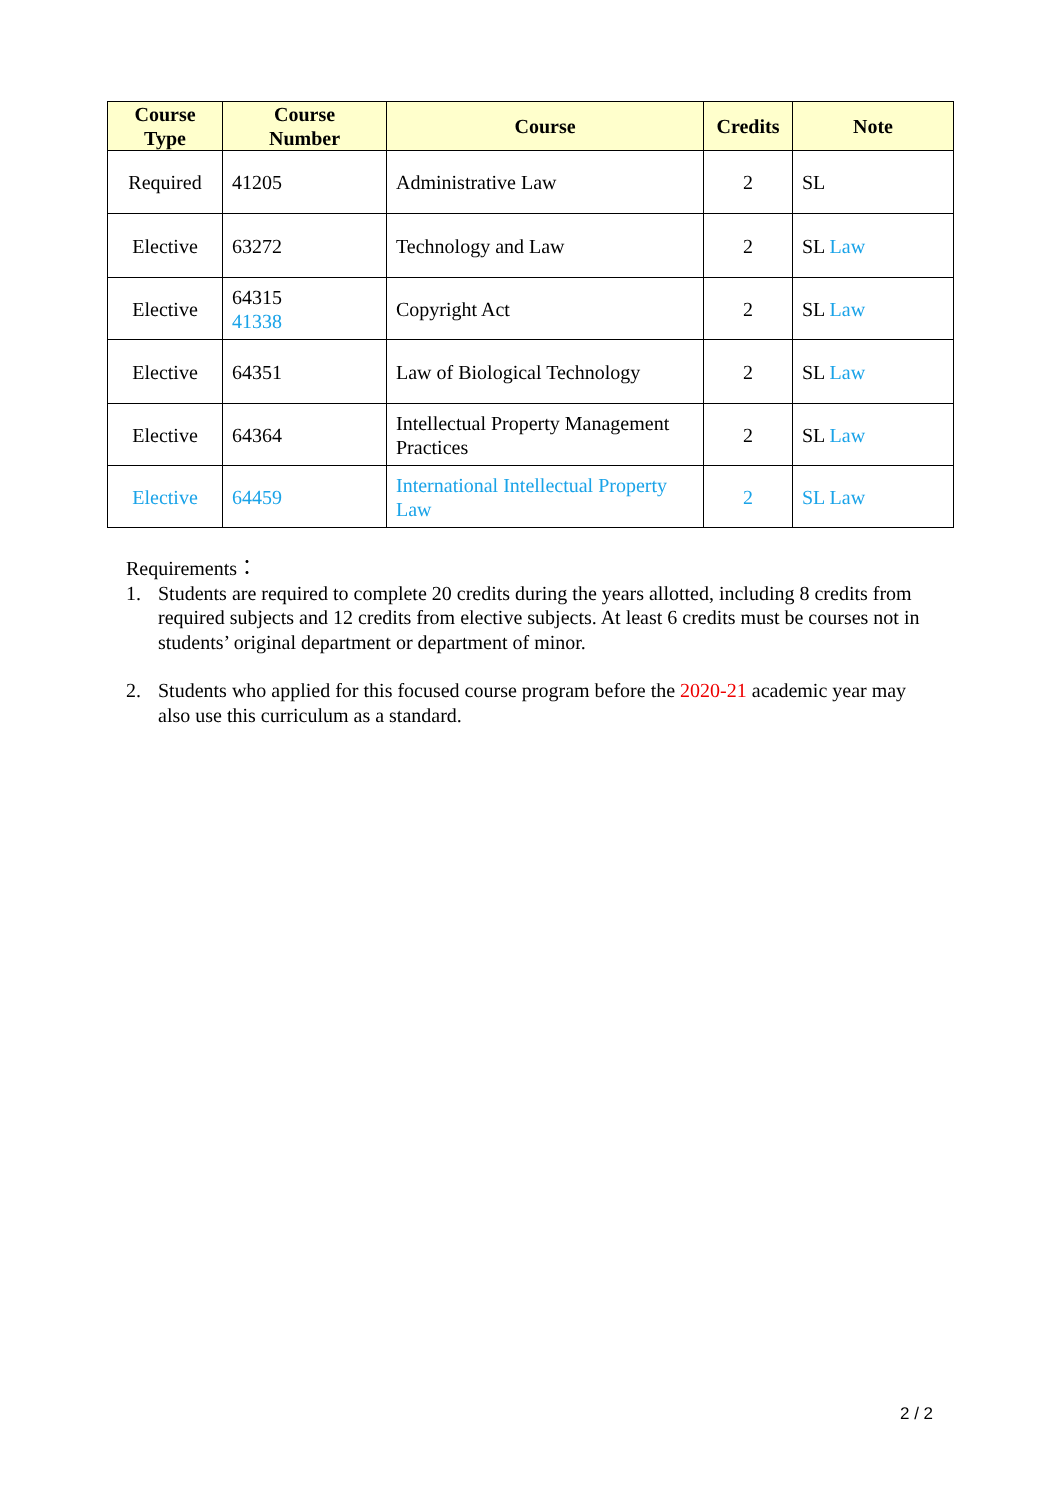| Course Type | Course Number | Course | Credits | Note |
| --- | --- | --- | --- | --- |
| Required | 41205 | Administrative Law | 2 | SL |
| Elective | 63272 | Technology and Law | 2 | SL Law |
| Elective | 64315 41338 | Copyright Act | 2 | SL Law |
| Elective | 64351 | Law of Biological Technology | 2 | SL Law |
| Elective | 64364 | Intellectual Property Management Practices | 2 | SL Law |
| Elective | 64459 | International Intellectual Property Law | 2 | SL Law |
Requirements：
1. Students are required to complete 20 credits during the years allotted, including 8 credits from required subjects and 12 credits from elective subjects. At least 6 credits must be courses not in students’ original department or department of minor.
2. Students who applied for this focused course program before the 2020-21 academic year may also use this curriculum as a standard.
2 / 2